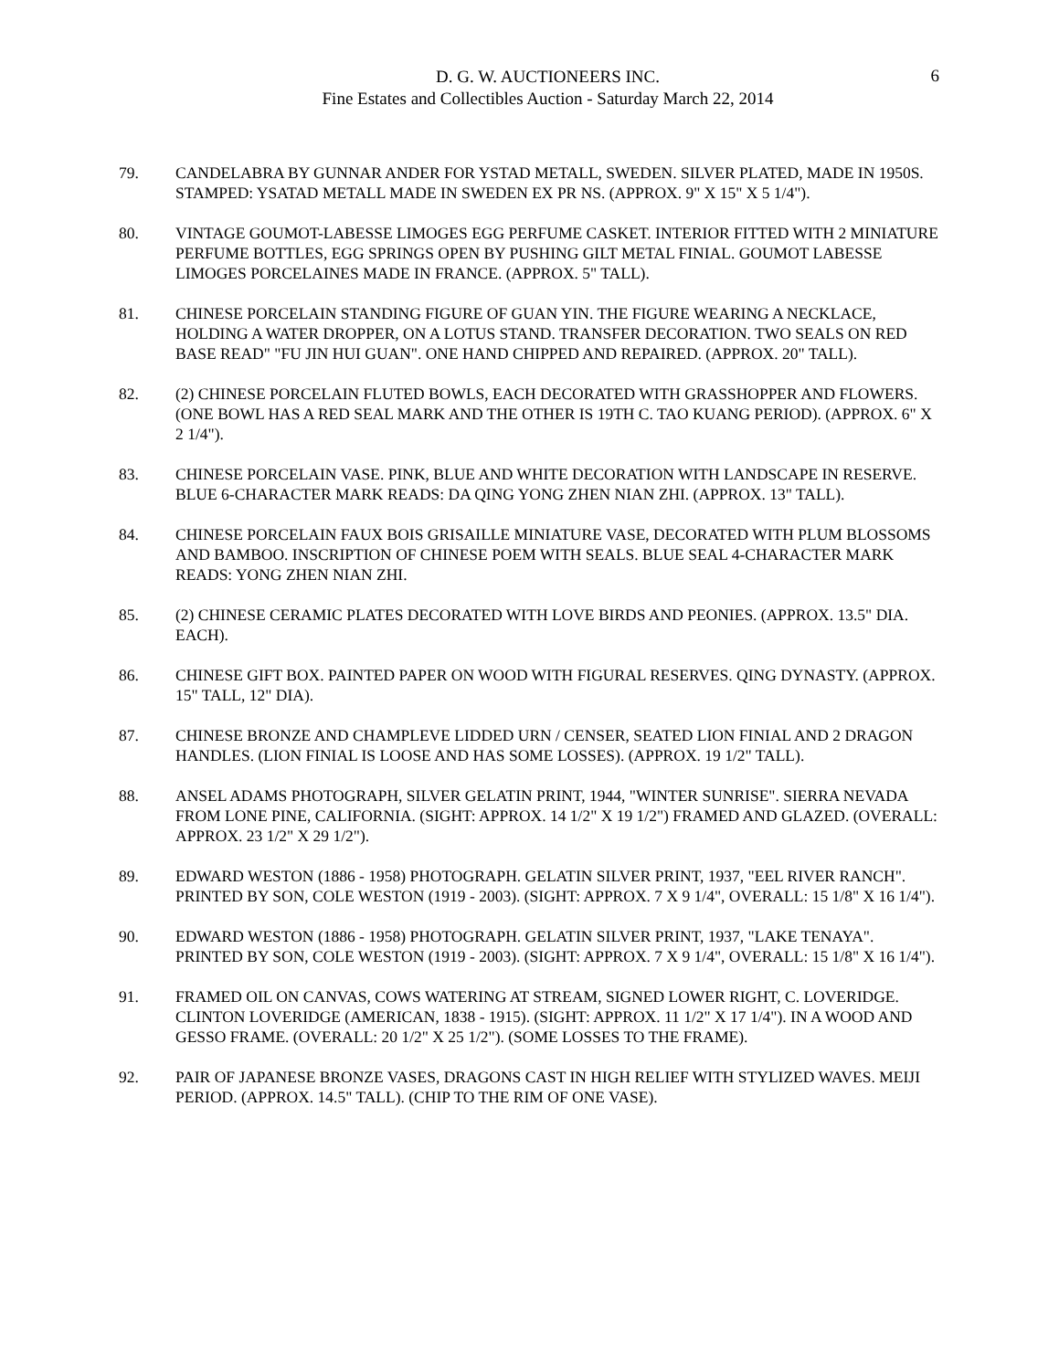D. G. W. AUCTIONEERS INC.
Fine Estates and Collectibles Auction - Saturday March 22, 2014
6
79. CANDELABRA BY GUNNAR ANDER FOR YSTAD METALL, SWEDEN. SILVER PLATED, MADE IN 1950S. STAMPED: YSATAD METALL MADE IN SWEDEN EX PR NS. (APPROX. 9" X 15" X 5 1/4").
80. VINTAGE GOUMOT-LABESSE LIMOGES EGG PERFUME CASKET. INTERIOR FITTED WITH 2 MINIATURE PERFUME BOTTLES, EGG SPRINGS OPEN BY PUSHING GILT METAL FINIAL. GOUMOT LABESSE LIMOGES PORCELAINES MADE IN FRANCE. (APPROX. 5" TALL).
81. CHINESE PORCELAIN STANDING FIGURE OF GUAN YIN. THE FIGURE WEARING A NECKLACE, HOLDING A WATER DROPPER, ON A LOTUS STAND. TRANSFER DECORATION. TWO SEALS ON RED BASE READ" "FU JIN HUI GUAN". ONE HAND CHIPPED AND REPAIRED. (APPROX. 20" TALL).
82. (2) CHINESE PORCELAIN FLUTED BOWLS, EACH DECORATED WITH GRASSHOPPER AND FLOWERS. (ONE BOWL HAS A RED SEAL MARK AND THE OTHER IS 19TH C. TAO KUANG PERIOD). (APPROX. 6" X 2 1/4").
83. CHINESE PORCELAIN VASE. PINK, BLUE AND WHITE DECORATION WITH LANDSCAPE IN RESERVE. BLUE 6-CHARACTER MARK READS: DA QING YONG ZHEN NIAN ZHI. (APPROX. 13" TALL).
84. CHINESE PORCELAIN FAUX BOIS GRISAILLE MINIATURE VASE, DECORATED WITH PLUM BLOSSOMS AND BAMBOO. INSCRIPTION OF CHINESE POEM WITH SEALS. BLUE SEAL 4-CHARACTER MARK READS: YONG ZHEN NIAN ZHI.
85. (2) CHINESE CERAMIC PLATES DECORATED WITH LOVE BIRDS AND PEONIES. (APPROX. 13.5" DIA. EACH).
86. CHINESE GIFT BOX. PAINTED PAPER ON WOOD WITH FIGURAL RESERVES. QING DYNASTY. (APPROX. 15" TALL, 12" DIA).
87. CHINESE BRONZE AND CHAMPLEVE LIDDED URN / CENSER, SEATED LION FINIAL AND 2 DRAGON HANDLES. (LION FINIAL IS LOOSE AND HAS SOME LOSSES). (APPROX. 19 1/2" TALL).
88. ANSEL ADAMS PHOTOGRAPH, SILVER GELATIN PRINT, 1944, "WINTER SUNRISE". SIERRA NEVADA FROM LONE PINE, CALIFORNIA. (SIGHT: APPROX. 14 1/2" X 19 1/2") FRAMED AND GLAZED. (OVERALL: APPROX. 23 1/2" X 29 1/2").
89. EDWARD WESTON (1886 - 1958) PHOTOGRAPH. GELATIN SILVER PRINT, 1937, "EEL RIVER RANCH". PRINTED BY SON, COLE WESTON (1919 - 2003). (SIGHT: APPROX. 7 X 9 1/4", OVERALL: 15 1/8" X 16 1/4").
90. EDWARD WESTON (1886 - 1958) PHOTOGRAPH. GELATIN SILVER PRINT, 1937, "LAKE TENAYA". PRINTED BY SON, COLE WESTON (1919 - 2003). (SIGHT: APPROX. 7 X 9 1/4", OVERALL: 15 1/8" X 16 1/4").
91. FRAMED OIL ON CANVAS, COWS WATERING AT STREAM, SIGNED LOWER RIGHT, C. LOVERIDGE. CLINTON LOVERIDGE (AMERICAN, 1838 - 1915). (SIGHT: APPROX. 11 1/2" X 17 1/4"). IN A WOOD AND GESSO FRAME. (OVERALL: 20 1/2" X 25 1/2"). (SOME LOSSES TO THE FRAME).
92. PAIR OF JAPANESE BRONZE VASES, DRAGONS CAST IN HIGH RELIEF WITH STYLIZED WAVES. MEIJI PERIOD. (APPROX. 14.5" TALL). (CHIP TO THE RIM OF ONE VASE).